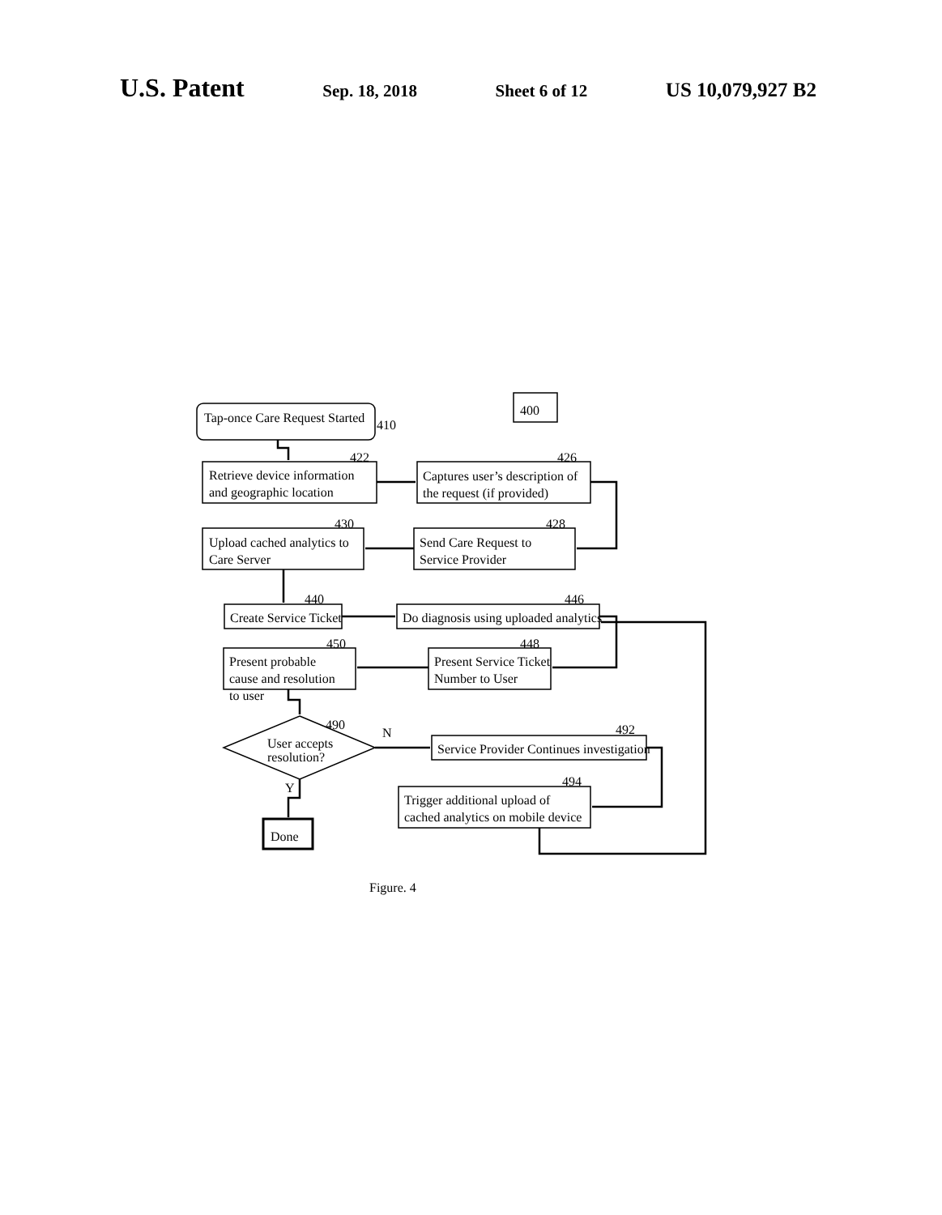U.S. Patent Sep. 18, 2018 Sheet 6 of 12 US 10,079,927 B2
400
Tap-once Care Request Started
410
Retrieve device information
and geographic location
422
Captures user’s description of
the request (if provided)
426
Upload cached analytics to
Care Server
430
Send Care Request to
Service Provider
428
Create Service Ticket
440
Do diagnosis using uploaded analytics
446
Present probable
cause and resolution
to user
450
Present Service Ticket
Number to User
448
User accepts
resolution?
490
N
Y
Service Provider Continues investigation
492
Trigger additional upload of
cached analytics on mobile device
494
Done
Figure. 4